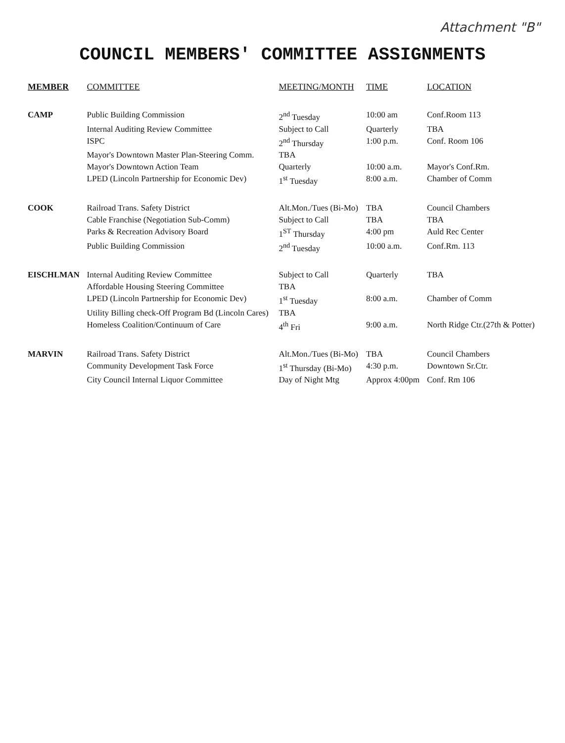Attachment "B"
COUNCIL MEMBERS' COMMITTEE ASSIGNMENTS
| MEMBER | COMMITTEE | MEETING/MONTH | TIME | LOCATION |
| --- | --- | --- | --- | --- |
| CAMP | Public Building Commission | 2<sup>nd</sup> Tuesday | 10:00 am | Conf.Room 113 |
| | Internal Auditing Review Committee | Subject to Call | Quarterly | TBA |
| | ISPC | 2<sup>nd</sup> Thursday | 1:00 p.m. | Conf. Room 106 |
| | Mayor's Downtown Master Plan-Steering Comm. | TBA | | |
| | Mayor's Downtown Action Team | Quarterly | 10:00 a.m. | Mayor's Conf.Rm. |
| | LPED (Lincoln Partnership for Economic Dev) | 1<sup>st</sup> Tuesday | 8:00 a.m. | Chamber of Comm |
| COOK | Railroad Trans. Safety District | Alt.Mon./Tues (Bi-Mo) | TBA | Council Chambers |
| | Cable Franchise (Negotiation Sub-Comm) | Subject to Call | TBA | TBA |
| | Parks & Recreation Advisory Board | 1<sup>ST</sup> Thursday | 4:00 pm | Auld Rec Center |
| | Public Building Commission | 2<sup>nd</sup> Tuesday | 10:00 a.m. | Conf.Rm. 113 |
| EISCHLMAN | Internal Auditing Review Committee | Subject to Call | Quarterly | TBA |
| | Affordable Housing Steering Committee | TBA | | |
| | LPED (Lincoln Partnership for Economic Dev) | 1<sup>st</sup> Tuesday | 8:00 a.m. | Chamber of Comm |
| | Utility Billing check-Off Program Bd (Lincoln Cares) | TBA | | |
| | Homeless Coalition/Continuum of Care | 4<sup>th</sup> Fri | 9:00 a.m. | North Ridge Ctr.(27th & Potter) |
| MARVIN | Railroad Trans. Safety District | Alt.Mon./Tues (Bi-Mo) | TBA | Council Chambers |
| | Community Development Task Force | 1<sup>st</sup> Thursday (Bi-Mo) | 4:30 p.m. | Downtown Sr.Ctr. |
| | City Council Internal Liquor Committee | Day of Night Mtg | Approx 4:00pm | Conf. Rm 106 |